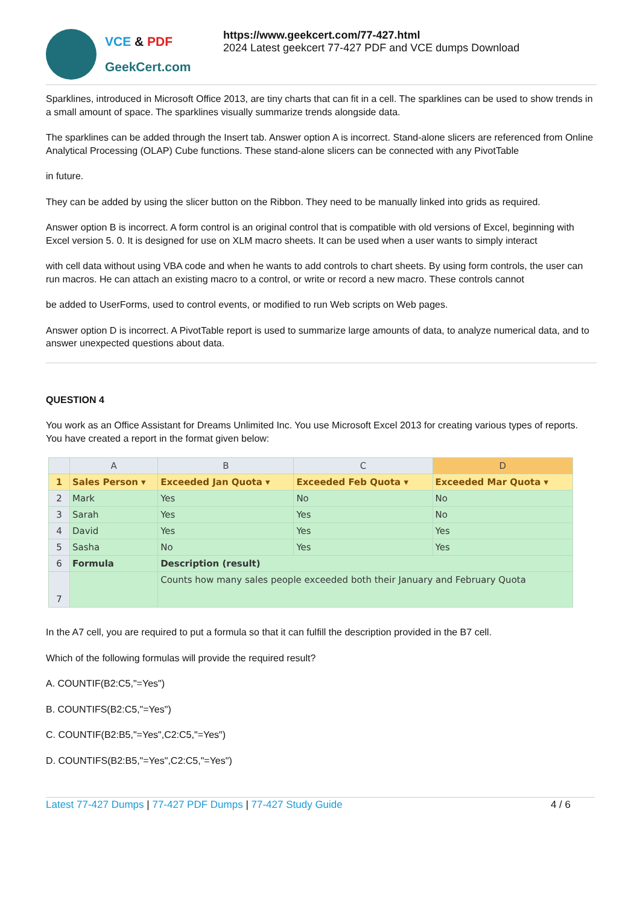VCE & PDF
GeekCert.com
https://www.geekcert.com/77-427.html
2024 Latest geekcert 77-427 PDF and VCE dumps Download
Sparklines, introduced in Microsoft Office 2013, are tiny charts that can fit in a cell. The sparklines can be used to show trends in a small amount of space. The sparklines visually summarize trends alongside data.
The sparklines can be added through the Insert tab. Answer option A is incorrect. Stand-alone slicers are referenced from Online Analytical Processing (OLAP) Cube functions. These stand-alone slicers can be connected with any PivotTable
in future.
They can be added by using the slicer button on the Ribbon. They need to be manually linked into grids as required.
Answer option B is incorrect. A form control is an original control that is compatible with old versions of Excel, beginning with Excel version 5. 0. It is designed for use on XLM macro sheets. It can be used when a user wants to simply interact
with cell data without using VBA code and when he wants to add controls to chart sheets. By using form controls, the user can run macros. He can attach an existing macro to a control, or write or record a new macro. These controls cannot
be added to UserForms, used to control events, or modified to run Web scripts on Web pages.
Answer option D is incorrect. A PivotTable report is used to summarize large amounts of data, to analyze numerical data, and to answer unexpected questions about data.
QUESTION 4
You work as an Office Assistant for Dreams Unlimited Inc. You use Microsoft Excel 2013 for creating various types of reports. You have created a report in the format given below:
| | A | B | C | D |
| --- | --- | --- | --- | --- |
| 1 | Sales Person ▾ | Exceeded Jan Quota ▾ | Exceeded Feb Quota ▾ | Exceeded Mar Quota ▾ |
| 2 | Mark | Yes | No | No |
| 3 | Sarah | Yes | Yes | No |
| 4 | David | Yes | Yes | Yes |
| 5 | Sasha | No | Yes | Yes |
| 6 | Formula | Description (result) | | |
| 7 | | Counts how many sales people exceeded both their January and February Quota | | |
In the A7 cell, you are required to put a formula so that it can fulfill the description provided in the B7 cell.
Which of the following formulas will provide the required result?
A. COUNTIF(B2:C5,"=Yes")
B. COUNTIFS(B2:C5,"=Yes")
C. COUNTIF(B2:B5,"=Yes",C2:C5,"=Yes")
D. COUNTIFS(B2:B5,"=Yes",C2:C5,"=Yes")
Latest 77-427 Dumps | 77-427 PDF Dumps | 77-427 Study Guide
4 / 6